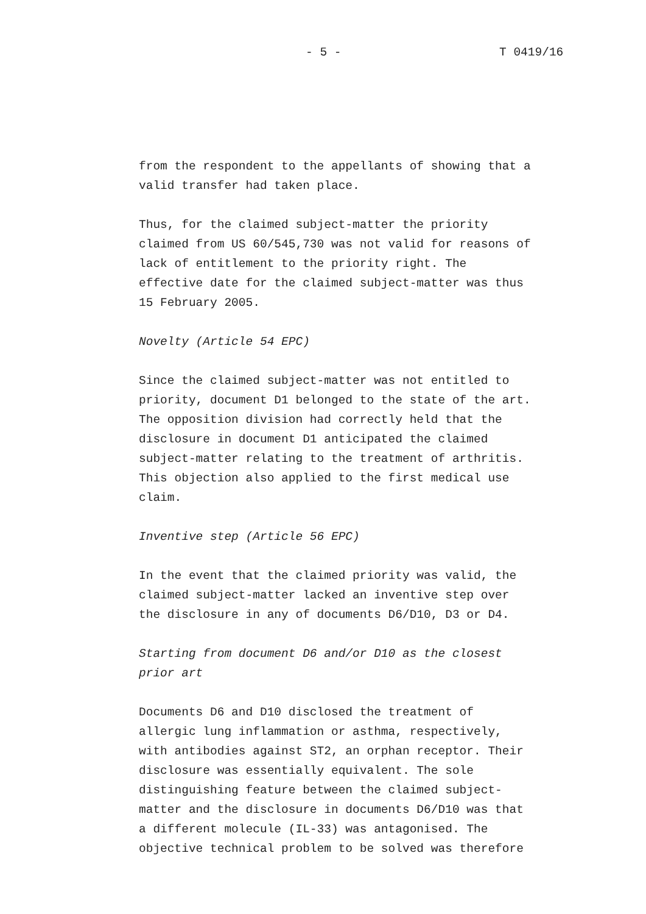- 5 - T 0419/16
from the respondent to the appellants of showing that a valid transfer had taken place.
Thus, for the claimed subject-matter the priority claimed from US 60/545,730 was not valid for reasons of lack of entitlement to the priority right. The effective date for the claimed subject-matter was thus 15 February 2005.
Novelty (Article 54 EPC)
Since the claimed subject-matter was not entitled to priority, document D1 belonged to the state of the art. The opposition division had correctly held that the disclosure in document D1 anticipated the claimed subject-matter relating to the treatment of arthritis. This objection also applied to the first medical use claim.
Inventive step (Article 56 EPC)
In the event that the claimed priority was valid, the claimed subject-matter lacked an inventive step over the disclosure in any of documents D6/D10, D3 or D4.
Starting from document D6 and/or D10 as the closest prior art
Documents D6 and D10 disclosed the treatment of allergic lung inflammation or asthma, respectively, with antibodies against ST2, an orphan receptor. Their disclosure was essentially equivalent. The sole distinguishing feature between the claimed subject- matter and the disclosure in documents D6/D10 was that a different molecule (IL-33) was antagonised. The objective technical problem to be solved was therefore